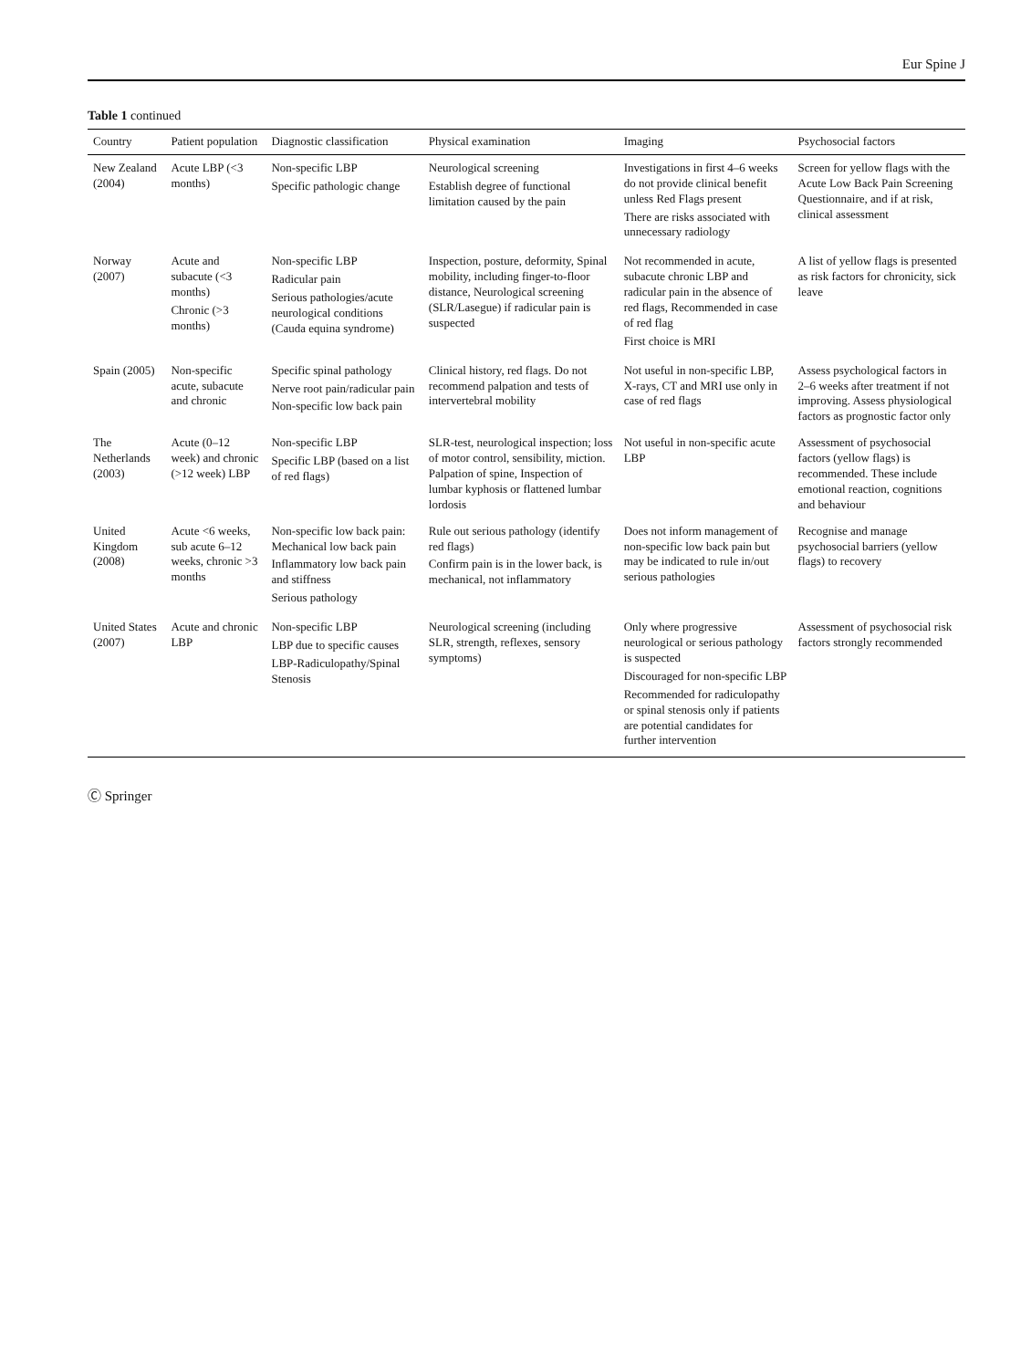Eur Spine J
Table 1 continued
| Country | Patient population | Diagnostic classification | Physical examination | Imaging | Psychosocial factors |
| --- | --- | --- | --- | --- | --- |
| New Zealand (2004) | Acute LBP (<3 months) | Non-specific LBP Specific pathologic change | Neurological screening Establish degree of functional limitation caused by the pain | Investigations in first 4–6 weeks do not provide clinical benefit unless Red Flags present There are risks associated with unnecessary radiology | Screen for yellow flags with the Acute Low Back Pain Screening Questionnaire, and if at risk, clinical assessment |
| Norway (2007) | Acute and subacute (<3 months) Chronic (>3 months) | Non-specific LBP Radicular pain Serious pathologies/acute neurological conditions (Cauda equina syndrome) | Inspection, posture, deformity, Spinal mobility, including finger-to-floor distance, Neurological screening (SLR/Lasegue) if radicular pain is suspected | Not recommended in acute, subacute chronic LBP and radicular pain in the absence of red flags, Recommended in case of red flag First choice is MRI | A list of yellow flags is presented as risk factors for chronicity, sick leave |
| Spain (2005) | Non-specific acute, subacute and chronic | Specific spinal pathology Nerve root pain/radicular pain Non-specific low back pain | Clinical history, red flags. Do not recommend palpation and tests of intervertebral mobility | Not useful in non-specific LBP, X-rays, CT and MRI use only in case of red flags | Assess psychological factors in 2–6 weeks after treatment if not improving. Assess physiological factors as prognostic factor only |
| The Netherlands (2003) | Acute (0–12 week) and chronic (>12 week) LBP | Non-specific LBP Specific LBP (based on a list of red flags) | SLR-test, neurological inspection; loss of motor control, sensibility, miction. Palpation of spine, Inspection of lumbar kyphosis or flattened lumbar lordosis | Not useful in non-specific acute LBP | Assessment of psychosocial factors (yellow flags) is recommended. These include emotional reaction, cognitions and behaviour |
| United Kingdom (2008) | Acute <6 weeks, sub acute 6–12 weeks, chronic >3 months | Non-specific low back pain: Mechanical low back pain Inflammatory low back pain and stiffness Serious pathology | Rule out serious pathology (identify red flags) Confirm pain is in the lower back, is mechanical, not inflammatory | Does not inform management of non-specific low back pain but may be indicated to rule in/out serious pathologies | Recognise and manage psychosocial barriers (yellow flags) to recovery |
| United States (2007) | Acute and chronic LBP | Non-specific LBP LBP due to specific causes LBP-Radiculopathy/Spinal Stenosis | Neurological screening (including SLR, strength, reflexes, sensory symptoms) | Only where progressive neurological or serious pathology is suspected Discouraged for non-specific LBP Recommended for radiculopathy or spinal stenosis only if patients are potential candidates for further intervention | Assessment of psychosocial risk factors strongly recommended |
Ⓒ Springer